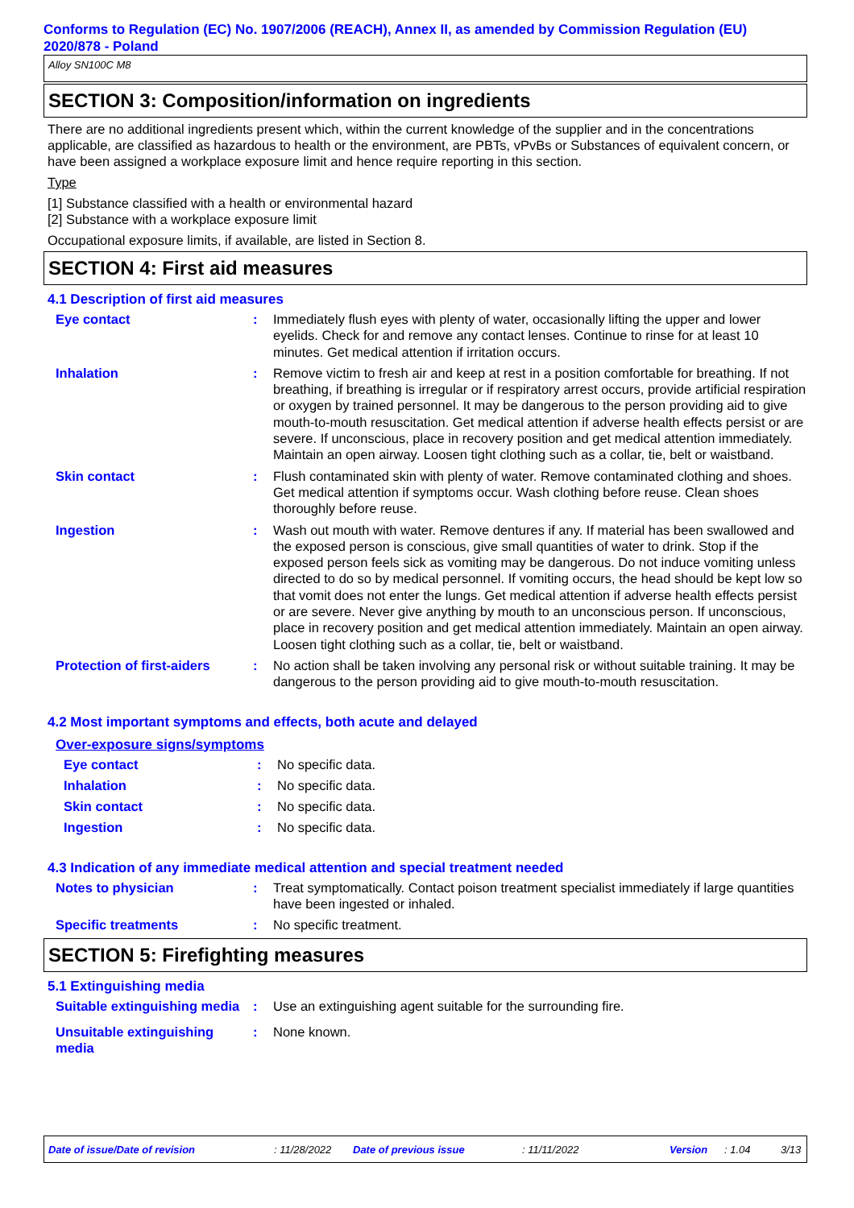Conforms to Regulation (EC) No. 1907/2006 (REACH), Annex II, as amended by Commission Regulation (EU) 2020/878 - Poland
Alloy SN100C M8
SECTION 3: Composition/information on ingredients
There are no additional ingredients present which, within the current knowledge of the supplier and in the concentrations applicable, are classified as hazardous to health or the environment, are PBTs, vPvBs or Substances of equivalent concern, or have been assigned a workplace exposure limit and hence require reporting in this section.
Type
[1] Substance classified with a health or environmental hazard
[2] Substance with a workplace exposure limit
Occupational exposure limits, if available, are listed in Section 8.
SECTION 4: First aid measures
4.1 Description of first aid measures
Eye contact : Immediately flush eyes with plenty of water, occasionally lifting the upper and lower eyelids. Check for and remove any contact lenses. Continue to rinse for at least 10 minutes. Get medical attention if irritation occurs.
Inhalation : Remove victim to fresh air and keep at rest in a position comfortable for breathing. If not breathing, if breathing is irregular or if respiratory arrest occurs, provide artificial respiration or oxygen by trained personnel. It may be dangerous to the person providing aid to give mouth-to-mouth resuscitation. Get medical attention if adverse health effects persist or are severe. If unconscious, place in recovery position and get medical attention immediately. Maintain an open airway. Loosen tight clothing such as a collar, tie, belt or waistband.
Skin contact : Flush contaminated skin with plenty of water. Remove contaminated clothing and shoes. Get medical attention if symptoms occur. Wash clothing before reuse. Clean shoes thoroughly before reuse.
Ingestion : Wash out mouth with water. Remove dentures if any. If material has been swallowed and the exposed person is conscious, give small quantities of water to drink. Stop if the exposed person feels sick as vomiting may be dangerous. Do not induce vomiting unless directed to do so by medical personnel. If vomiting occurs, the head should be kept low so that vomit does not enter the lungs. Get medical attention if adverse health effects persist or are severe. Never give anything by mouth to an unconscious person. If unconscious, place in recovery position and get medical attention immediately. Maintain an open airway. Loosen tight clothing such as a collar, tie, belt or waistband.
Protection of first-aiders
: No action shall be taken involving any personal risk or without suitable training. It may be dangerous to the person providing aid to give mouth-to-mouth resuscitation.
4.2 Most important symptoms and effects, both acute and delayed
Over-exposure signs/symptoms
Eye contact : No specific data.
Inhalation : No specific data.
Skin contact : No specific data.
Ingestion : No specific data.
4.3 Indication of any immediate medical attention and special treatment needed
Notes to physician : Treat symptomatically. Contact poison treatment specialist immediately if large quantities have been ingested or inhaled.
Specific treatments : No specific treatment.
SECTION 5: Firefighting measures
5.1 Extinguishing media
Suitable extinguishing media
: Use an extinguishing agent suitable for the surrounding fire.
Unsuitable extinguishing media
: None known.
Date of issue/Date of revision: 11/28/2022 Date of previous issue: 11/11/2022 Version: 1.04 3/13